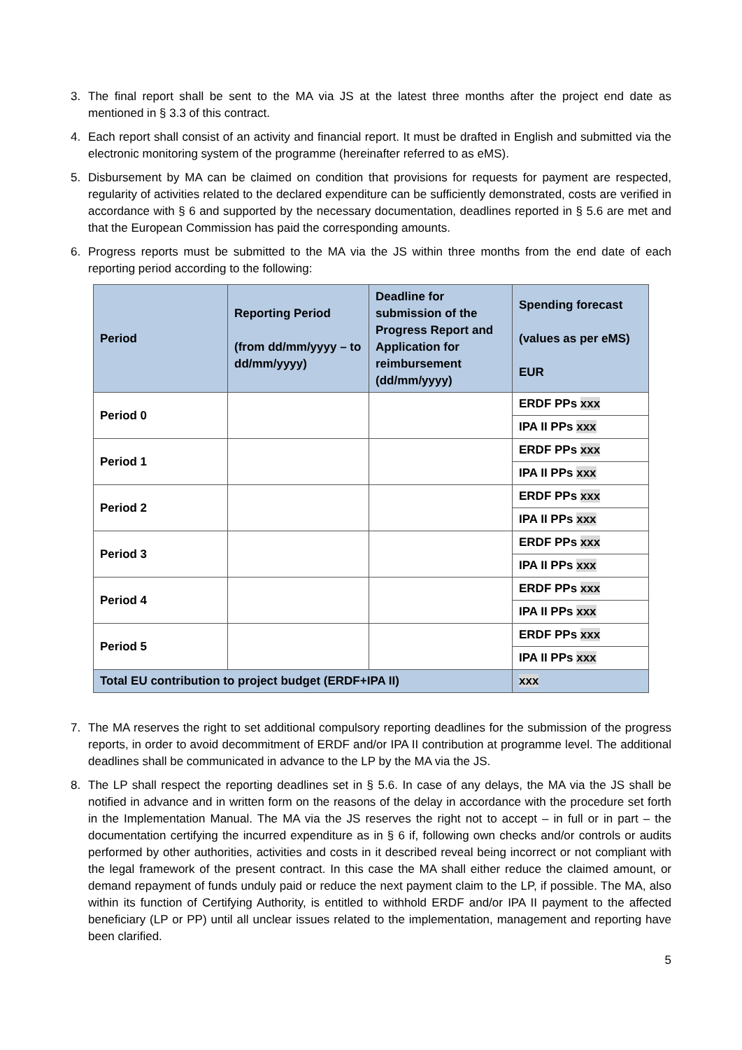3. The final report shall be sent to the MA via JS at the latest three months after the project end date as mentioned in § 3.3 of this contract.
4. Each report shall consist of an activity and financial report. It must be drafted in English and submitted via the electronic monitoring system of the programme (hereinafter referred to as eMS).
5. Disbursement by MA can be claimed on condition that provisions for requests for payment are respected, regularity of activities related to the declared expenditure can be sufficiently demonstrated, costs are verified in accordance with § 6 and supported by the necessary documentation, deadlines reported in § 5.6 are met and that the European Commission has paid the corresponding amounts.
6. Progress reports must be submitted to the MA via the JS within three months from the end date of each reporting period according to the following:
| Period | Reporting Period (from dd/mm/yyyy – to dd/mm/yyyy) | Deadline for submission of the Progress Report and Application for reimbursement (dd/mm/yyyy) | Spending forecast (values as per eMS) EUR |
| --- | --- | --- | --- |
| Period 0 | | | ERDF PPs xxx |
| | | | IPA II PPs xxx |
| Period 1 | | | ERDF PPs xxx |
| | | | IPA II PPs xxx |
| Period 2 | | | ERDF PPs xxx |
| | | | IPA II PPs xxx |
| Period 3 | | | ERDF PPs xxx |
| | | | IPA II PPs xxx |
| Period 4 | | | ERDF PPs xxx |
| | | | IPA II PPs xxx |
| Period 5 | | | ERDF PPs xxx |
| | | | IPA II PPs xxx |
| Total EU contribution to project budget (ERDF+IPA II) | | | xxx |
7. The MA reserves the right to set additional compulsory reporting deadlines for the submission of the progress reports, in order to avoid decommitment of ERDF and/or IPA II contribution at programme level. The additional deadlines shall be communicated in advance to the LP by the MA via the JS.
8. The LP shall respect the reporting deadlines set in § 5.6. In case of any delays, the MA via the JS shall be notified in advance and in written form on the reasons of the delay in accordance with the procedure set forth in the Implementation Manual. The MA via the JS reserves the right not to accept – in full or in part – the documentation certifying the incurred expenditure as in § 6 if, following own checks and/or controls or audits performed by other authorities, activities and costs in it described reveal being incorrect or not compliant with the legal framework of the present contract. In this case the MA shall either reduce the claimed amount, or demand repayment of funds unduly paid or reduce the next payment claim to the LP, if possible. The MA, also within its function of Certifying Authority, is entitled to withhold ERDF and/or IPA II payment to the affected beneficiary (LP or PP) until all unclear issues related to the implementation, management and reporting have been clarified.
5